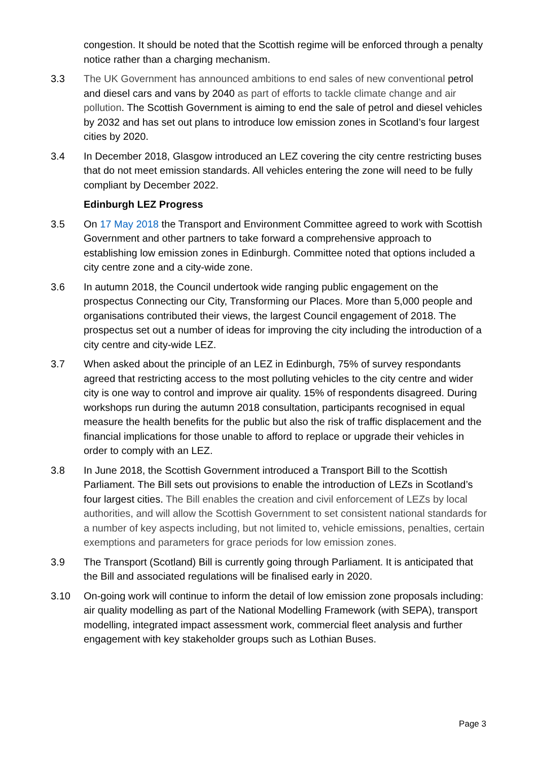congestion. It should be noted that the Scottish regime will be enforced through a penalty notice rather than a charging mechanism.
3.3 The UK Government has announced ambitions to end sales of new conventional petrol and diesel cars and vans by 2040 as part of efforts to tackle climate change and air pollution. The Scottish Government is aiming to end the sale of petrol and diesel vehicles by 2032 and has set out plans to introduce low emission zones in Scotland’s four largest cities by 2020.
3.4 In December 2018, Glasgow introduced an LEZ covering the city centre restricting buses that do not meet emission standards. All vehicles entering the zone will need to be fully compliant by December 2022.
Edinburgh LEZ Progress
3.5 On 17 May 2018 the Transport and Environment Committee agreed to work with Scottish Government and other partners to take forward a comprehensive approach to establishing low emission zones in Edinburgh. Committee noted that options included a city centre zone and a city-wide zone.
3.6 In autumn 2018, the Council undertook wide ranging public engagement on the prospectus Connecting our City, Transforming our Places. More than 5,000 people and organisations contributed their views, the largest Council engagement of 2018. The prospectus set out a number of ideas for improving the city including the introduction of a city centre and city-wide LEZ.
3.7 When asked about the principle of an LEZ in Edinburgh, 75% of survey respondants agreed that restricting access to the most polluting vehicles to the city centre and wider city is one way to control and improve air quality. 15% of respondents disagreed. During workshops run during the autumn 2018 consultation, participants recognised in equal measure the health benefits for the public but also the risk of traffic displacement and the financial implications for those unable to afford to replace or upgrade their vehicles in order to comply with an LEZ.
3.8 In June 2018, the Scottish Government introduced a Transport Bill to the Scottish Parliament. The Bill sets out provisions to enable the introduction of LEZs in Scotland’s four largest cities. The Bill enables the creation and civil enforcement of LEZs by local authorities, and will allow the Scottish Government to set consistent national standards for a number of key aspects including, but not limited to, vehicle emissions, penalties, certain exemptions and parameters for grace periods for low emission zones.
3.9 The Transport (Scotland) Bill is currently going through Parliament. It is anticipated that the Bill and associated regulations will be finalised early in 2020.
3.10 On-going work will continue to inform the detail of low emission zone proposals including: air quality modelling as part of the National Modelling Framework (with SEPA), transport modelling, integrated impact assessment work, commercial fleet analysis and further engagement with key stakeholder groups such as Lothian Buses.
Page 3